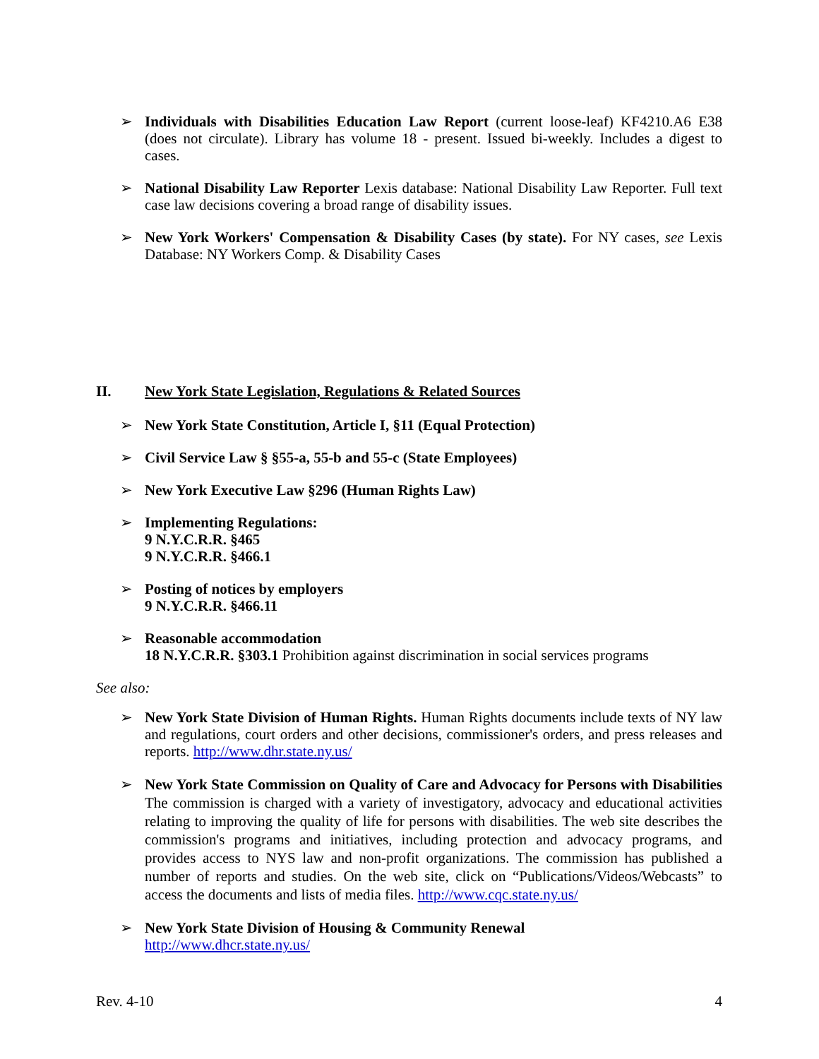➢ Individuals with Disabilities Education Law Report (current loose-leaf) KF4210.A6 E38 (does not circulate). Library has volume 18 - present. Issued bi-weekly. Includes a digest to cases.
➢ National Disability Law Reporter Lexis database: National Disability Law Reporter. Full text case law decisions covering a broad range of disability issues.
➢ New York Workers' Compensation & Disability Cases (by state). For NY cases, see Lexis Database: NY Workers Comp. & Disability Cases
II. New York State Legislation, Regulations & Related Sources
➢ New York State Constitution, Article I, §11 (Equal Protection)
➢ Civil Service Law § §55-a, 55-b and 55-c (State Employees)
➢ New York Executive Law §296 (Human Rights Law)
➢ Implementing Regulations:
9 N.Y.C.R.R. §465
9 N.Y.C.R.R. §466.1
➢ Posting of notices by employers
9 N.Y.C.R.R. §466.11
➢ Reasonable accommodation
18 N.Y.C.R.R. §303.1 Prohibition against discrimination in social services programs
See also:
➢ New York State Division of Human Rights. Human Rights documents include texts of NY law and regulations, court orders and other decisions, commissioner's orders, and press releases and reports. http://www.dhr.state.ny.us/
➢ New York State Commission on Quality of Care and Advocacy for Persons with Disabilities The commission is charged with a variety of investigatory, advocacy and educational activities relating to improving the quality of life for persons with disabilities. The web site describes the commission's programs and initiatives, including protection and advocacy programs, and provides access to NYS law and non-profit organizations. The commission has published a number of reports and studies. On the web site, click on “Publications/Videos/Webcasts” to access the documents and lists of media files. http://www.cqc.state.ny.us/
➢ New York State Division of Housing & Community Renewal
http://www.dhcr.state.ny.us/
Rev. 4-10 4